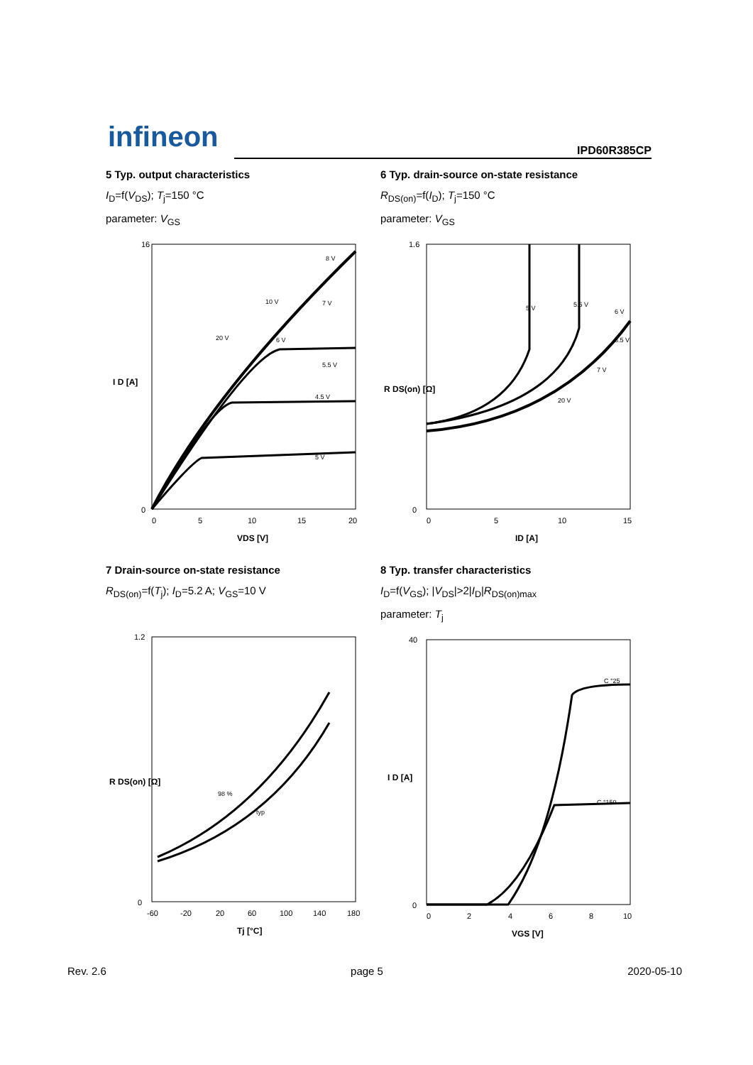infineon IPD60R385CP
5 Typ. output characteristics
I<sub>D</sub>=f(V<sub>DS</sub>); T<sub>j</sub>=150 °C
parameter: V<sub>GS</sub>
I D [A]
0
16
0
5
10
15
20
VDS [V]
8 V
10 V
20 V
6 V
7 V
5.5 V
5 V
4.5 V
6 Typ. drain-source on-state resistance
R<sub>DS(on)</sub>=f(I<sub>D</sub>); T<sub>j</sub>=150 °C
parameter: V<sub>GS</sub>
R DS(on) [Ω]
1.6
0
0
5
10
15
ID [A]
5 V
5.5 V
6 V
6.5 V
7 V
20 V
7 Drain-source on-state resistance
R<sub>DS(on)</sub>=f(T<sub>j</sub>); I<sub>D</sub>=5.2 A; V<sub>GS</sub>=10 V
R DS(on) [Ω]
1.2
0
-60
-20
20
60
100
140
180
Tj [°C]
98 %
typ
8 Typ. transfer characteristics
I<sub>D</sub>=f(V<sub>GS</sub>); |V<sub>DS</sub>|>2|I<sub>D</sub>|R<sub>DS(on)max</sub>
parameter: T<sub>j</sub>
I D [A]
40
0
0
2
4
6
8
10
VGS [V]
C °25
C °150
Rev. 2.6 page 5 2020-05-10